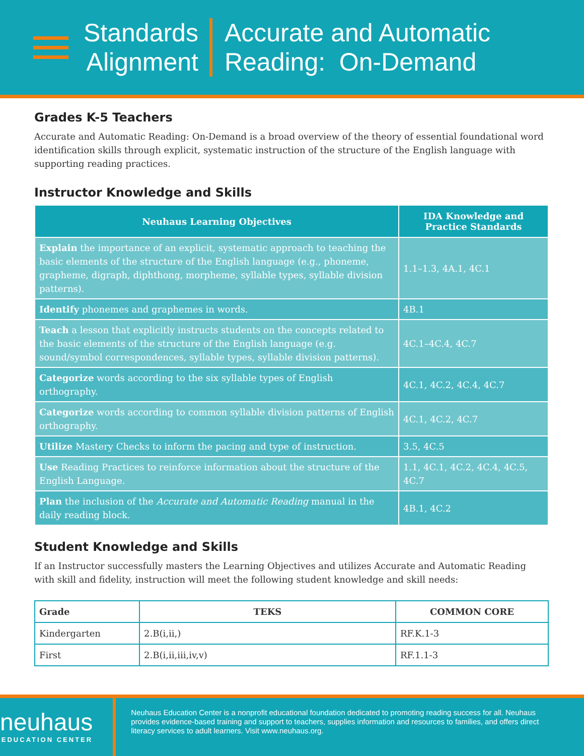Standards
Alignment
Accurate and Automatic
Reading: On-Demand
Grades K-5 Teachers
Accurate and Automatic Reading: On-Demand is a broad overview of the theory of essential foundational word identification skills through explicit, systematic instruction of the structure of the English language with supporting reading practices.
Instructor Knowledge and Skills
| Neuhaus Learning Objectives | IDA Knowledge and Practice Standards |
| --- | --- |
| Explain the importance of an explicit, systematic approach to teaching the basic elements of the structure of the English language (e.g., phoneme, grapheme, digraph, diphthong, morpheme, syllable types, syllable division patterns). | 1.1–1.3, 4A.1, 4C.1 |
| Identify phonemes and graphemes in words. | 4B.1 |
| Teach a lesson that explicitly instructs students on the concepts related to the basic elements of the structure of the English language (e.g. sound/symbol correspondences, syllable types, syllable division patterns). | 4C.1–4C.4, 4C.7 |
| Categorize words according to the six syllable types of English orthography. | 4C.1, 4C.2, 4C.4, 4C.7 |
| Categorize words according to common syllable division patterns of English orthography. | 4C.1, 4C.2, 4C.7 |
| Utilize Mastery Checks to inform the pacing and type of instruction. | 3.5, 4C.5 |
| Use Reading Practices to reinforce information about the structure of the English Language. | 1.1, 4C.1, 4C.2, 4C.4, 4C.5, 4C.7 |
| Plan the inclusion of the Accurate and Automatic Reading manual in the daily reading block. | 4B.1, 4C.2 |
Student Knowledge and Skills
If an Instructor successfully masters the Learning Objectives and utilizes Accurate and Automatic Reading with skill and fidelity, instruction will meet the following student knowledge and skill needs:
| Grade | TEKS | COMMON CORE |
| --- | --- | --- |
| Kindergarten | 2.B(i,ii,) | RF.K.1-3 |
| First | 2.B(i,ii,iii,iv,v) | RF.1.1-3 |
neuhaus
EDUCATION CENTER
Neuhaus Education Center is a nonprofit educational foundation dedicated to promoting reading success for all. Neuhaus provides evidence-based training and support to teachers, supplies information and resources to families, and offers direct literacy services to adult learners. Visit www.neuhaus.org.